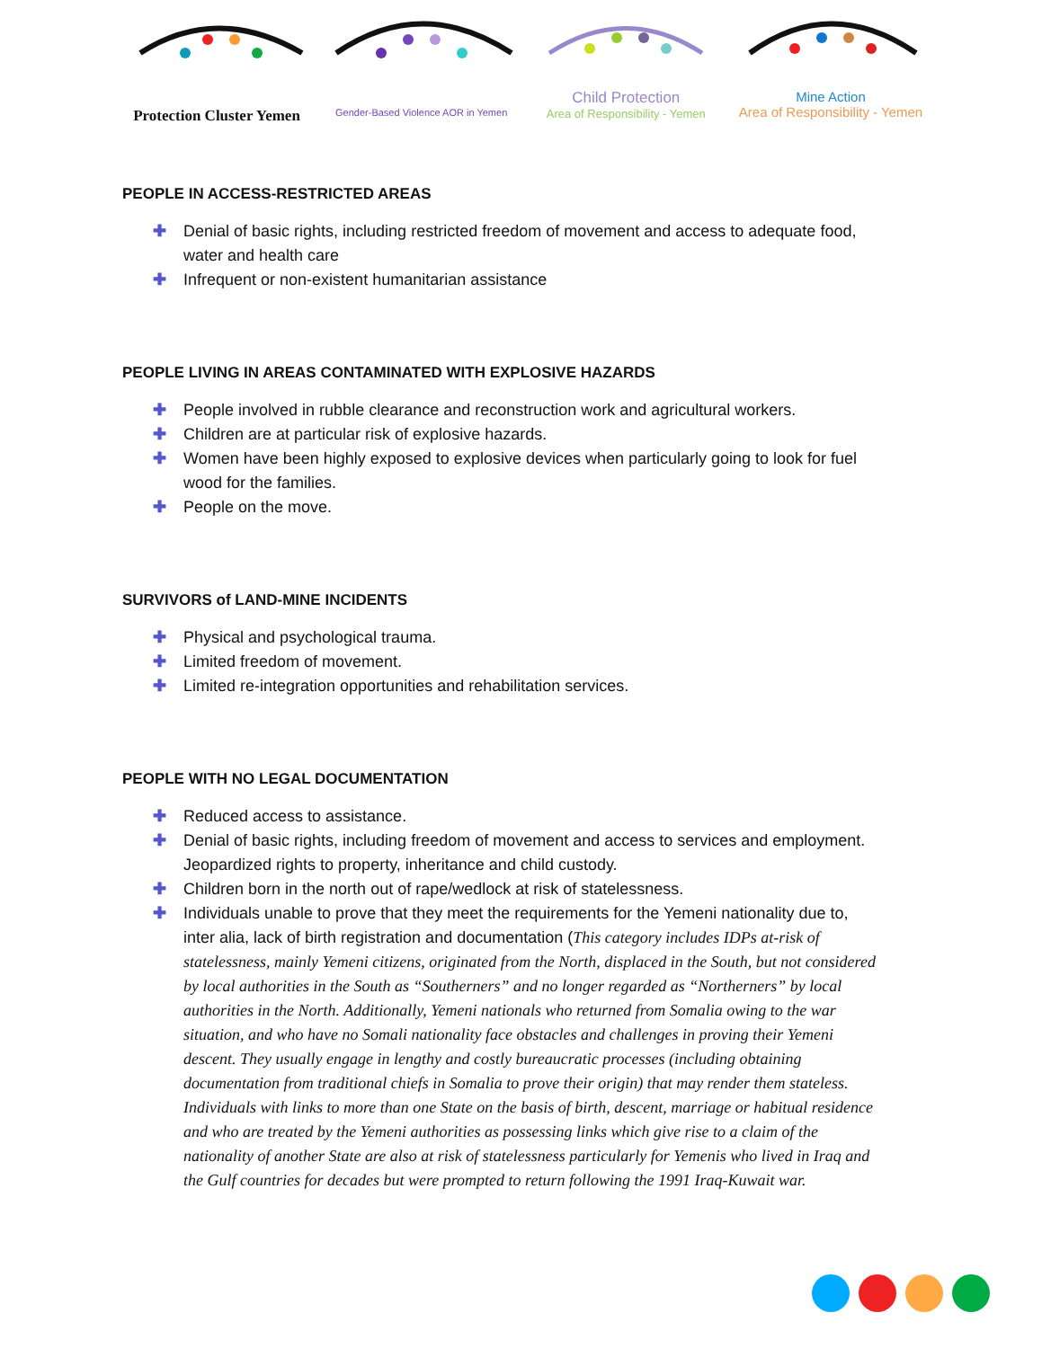Protection Cluster Yemen
Gender-Based Violence AOR in Yemen
Child Protection
Area of Responsibility - Yemen
Mine Action
Area of Responsibility - Yemen
PEOPLE IN ACCESS-RESTRICTED AREAS
✚ Denial of basic rights, including restricted freedom of movement and access to adequate food, water and health care
✚ Infrequent or non-existent humanitarian assistance
PEOPLE LIVING IN AREAS CONTAMINATED WITH EXPLOSIVE HAZARDS
✚ People involved in rubble clearance and reconstruction work and agricultural workers.
✚ Children are at particular risk of explosive hazards.
✚ Women have been highly exposed to explosive devices when particularly going to look for fuel wood for the families.
✚ People on the move.
SURVIVORS of LAND-MINE INCIDENTS
✚ Physical and psychological trauma.
✚ Limited freedom of movement.
✚ Limited re-integration opportunities and rehabilitation services.
PEOPLE WITH NO LEGAL DOCUMENTATION
✚ Reduced access to assistance.
✚ Denial of basic rights, including freedom of movement and access to services and employment. Jeopardized rights to property, inheritance and child custody.
✚ Children born in the north out of rape/wedlock at risk of statelessness.
✚ Individuals unable to prove that they meet the requirements for the Yemeni nationality due to, inter alia, lack of birth registration and documentation (This category includes IDPs at-risk of statelessness, mainly Yemeni citizens, originated from the North, displaced in the South, but not considered by local authorities in the South as “Southerners” and no longer regarded as “Northerners” by local authorities in the North. Additionally, Yemeni nationals who returned from Somalia owing to the war situation, and who have no Somali nationality face obstacles and challenges in proving their Yemeni descent. They usually engage in lengthy and costly bureaucratic processes (including obtaining documentation from traditional chiefs in Somalia to prove their origin) that may render them stateless. Individuals with links to more than one State on the basis of birth, descent, marriage or habitual residence and who are treated by the Yemeni authorities as possessing links which give rise to a claim of the nationality of another State are also at risk of statelessness particularly for Yemenis who lived in Iraq and the Gulf countries for decades but were prompted to return following the 1991 Iraq-Kuwait war.